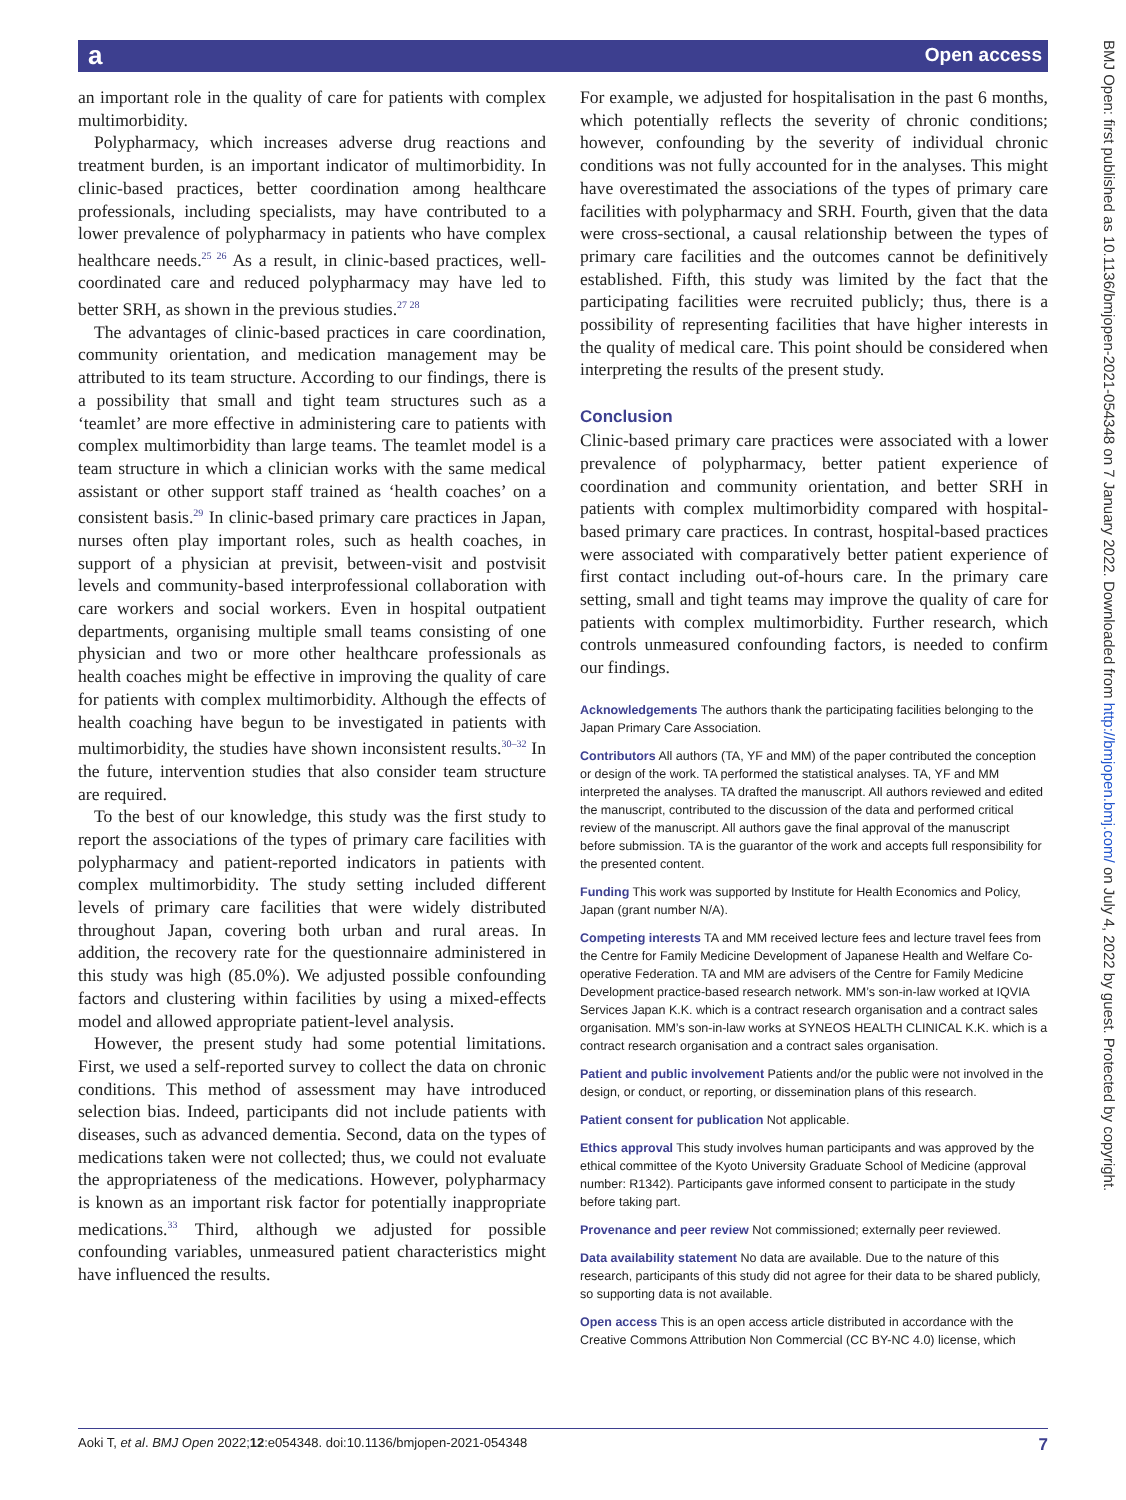a Open access
an important role in the quality of care for patients with complex multimorbidity.
Polypharmacy, which increases adverse drug reactions and treatment burden, is an important indicator of multimorbidity. In clinic-based practices, better coordination among healthcare professionals, including specialists, may have contributed to a lower prevalence of polypharmacy in patients who have complex healthcare needs.<sup>25 26</sup> As a result, in clinic-based practices, well-coordinated care and reduced polypharmacy may have led to better SRH, as shown in the previous studies.<sup>27 28</sup>
The advantages of clinic-based practices in care coordination, community orientation, and medication management may be attributed to its team structure. According to our findings, there is a possibility that small and tight team structures such as a ‘teamlet’ are more effective in administering care to patients with complex multimorbidity than large teams. The teamlet model is a team structure in which a clinician works with the same medical assistant or other support staff trained as ‘health coaches’ on a consistent basis.<sup>29</sup> In clinic-based primary care practices in Japan, nurses often play important roles, such as health coaches, in support of a physician at previsit, between-visit and postvisit levels and community-based interprofessional collaboration with care workers and social workers. Even in hospital outpatient departments, organising multiple small teams consisting of one physician and two or more other healthcare professionals as health coaches might be effective in improving the quality of care for patients with complex multimorbidity. Although the effects of health coaching have begun to be investigated in patients with multimorbidity, the studies have shown inconsistent results.<sup>30–32</sup> In the future, intervention studies that also consider team structure are required.
To the best of our knowledge, this study was the first study to report the associations of the types of primary care facilities with polypharmacy and patient-reported indicators in patients with complex multimorbidity. The study setting included different levels of primary care facilities that were widely distributed throughout Japan, covering both urban and rural areas. In addition, the recovery rate for the questionnaire administered in this study was high (85.0%). We adjusted possible confounding factors and clustering within facilities by using a mixed-effects model and allowed appropriate patient-level analysis.
However, the present study had some potential limitations. First, we used a self-reported survey to collect the data on chronic conditions. This method of assessment may have introduced selection bias. Indeed, participants did not include patients with diseases, such as advanced dementia. Second, data on the types of medications taken were not collected; thus, we could not evaluate the appropriateness of the medications. However, polypharmacy is known as an important risk factor for potentially inappropriate medications.<sup>33</sup> Third, although we adjusted for possible confounding variables, unmeasured patient characteristics might have influenced the results.
For example, we adjusted for hospitalisation in the past 6 months, which potentially reflects the severity of chronic conditions; however, confounding by the severity of individual chronic conditions was not fully accounted for in the analyses. This might have overestimated the associations of the types of primary care facilities with polypharmacy and SRH. Fourth, given that the data were cross-sectional, a causal relationship between the types of primary care facilities and the outcomes cannot be definitively established. Fifth, this study was limited by the fact that the participating facilities were recruited publicly; thus, there is a possibility of representing facilities that have higher interests in the quality of medical care. This point should be considered when interpreting the results of the present study.
Conclusion
Clinic-based primary care practices were associated with a lower prevalence of polypharmacy, better patient experience of coordination and community orientation, and better SRH in patients with complex multimorbidity compared with hospital-based primary care practices. In contrast, hospital-based practices were associated with comparatively better patient experience of first contact including out-of-hours care. In the primary care setting, small and tight teams may improve the quality of care for patients with complex multimorbidity. Further research, which controls unmeasured confounding factors, is needed to confirm our findings.
Acknowledgements The authors thank the participating facilities belonging to the Japan Primary Care Association.
Contributors All authors (TA, YF and MM) of the paper contributed the conception or design of the work. TA performed the statistical analyses. TA, YF and MM interpreted the analyses. TA drafted the manuscript. All authors reviewed and edited the manuscript, contributed to the discussion of the data and performed critical review of the manuscript. All authors gave the final approval of the manuscript before submission. TA is the guarantor of the work and accepts full responsibility for the presented content.
Funding This work was supported by Institute for Health Economics and Policy, Japan (grant number N/A).
Competing interests TA and MM received lecture fees and lecture travel fees from the Centre for Family Medicine Development of Japanese Health and Welfare Co-operative Federation. TA and MM are advisers of the Centre for Family Medicine Development practice-based research network. MM’s son-in-law worked at IQVIA Services Japan K.K. which is a contract research organisation and a contract sales organisation. MM’s son-in-law works at SYNEOS HEALTH CLINICAL K.K. which is a contract research organisation and a contract sales organisation.
Patient and public involvement Patients and/or the public were not involved in the design, or conduct, or reporting, or dissemination plans of this research.
Patient consent for publication Not applicable.
Ethics approval This study involves human participants and was approved by the ethical committee of the Kyoto University Graduate School of Medicine (approval number: R1342). Participants gave informed consent to participate in the study before taking part.
Provenance and peer review Not commissioned; externally peer reviewed.
Data availability statement No data are available. Due to the nature of this research, participants of this study did not agree for their data to be shared publicly, so supporting data is not available.
Open access This is an open access article distributed in accordance with the Creative Commons Attribution Non Commercial (CC BY-NC 4.0) license, which
BMJ Open: first published as 10.1136/bmjopen-2021-054348 on 7 January 2022. Downloaded from http://bmjopen.bmj.com/ on July 4, 2022 by guest. Protected by copyright.
Aoki T, et al. BMJ Open 2022;12:e054348. doi:10.1136/bmjopen-2021-054348 7